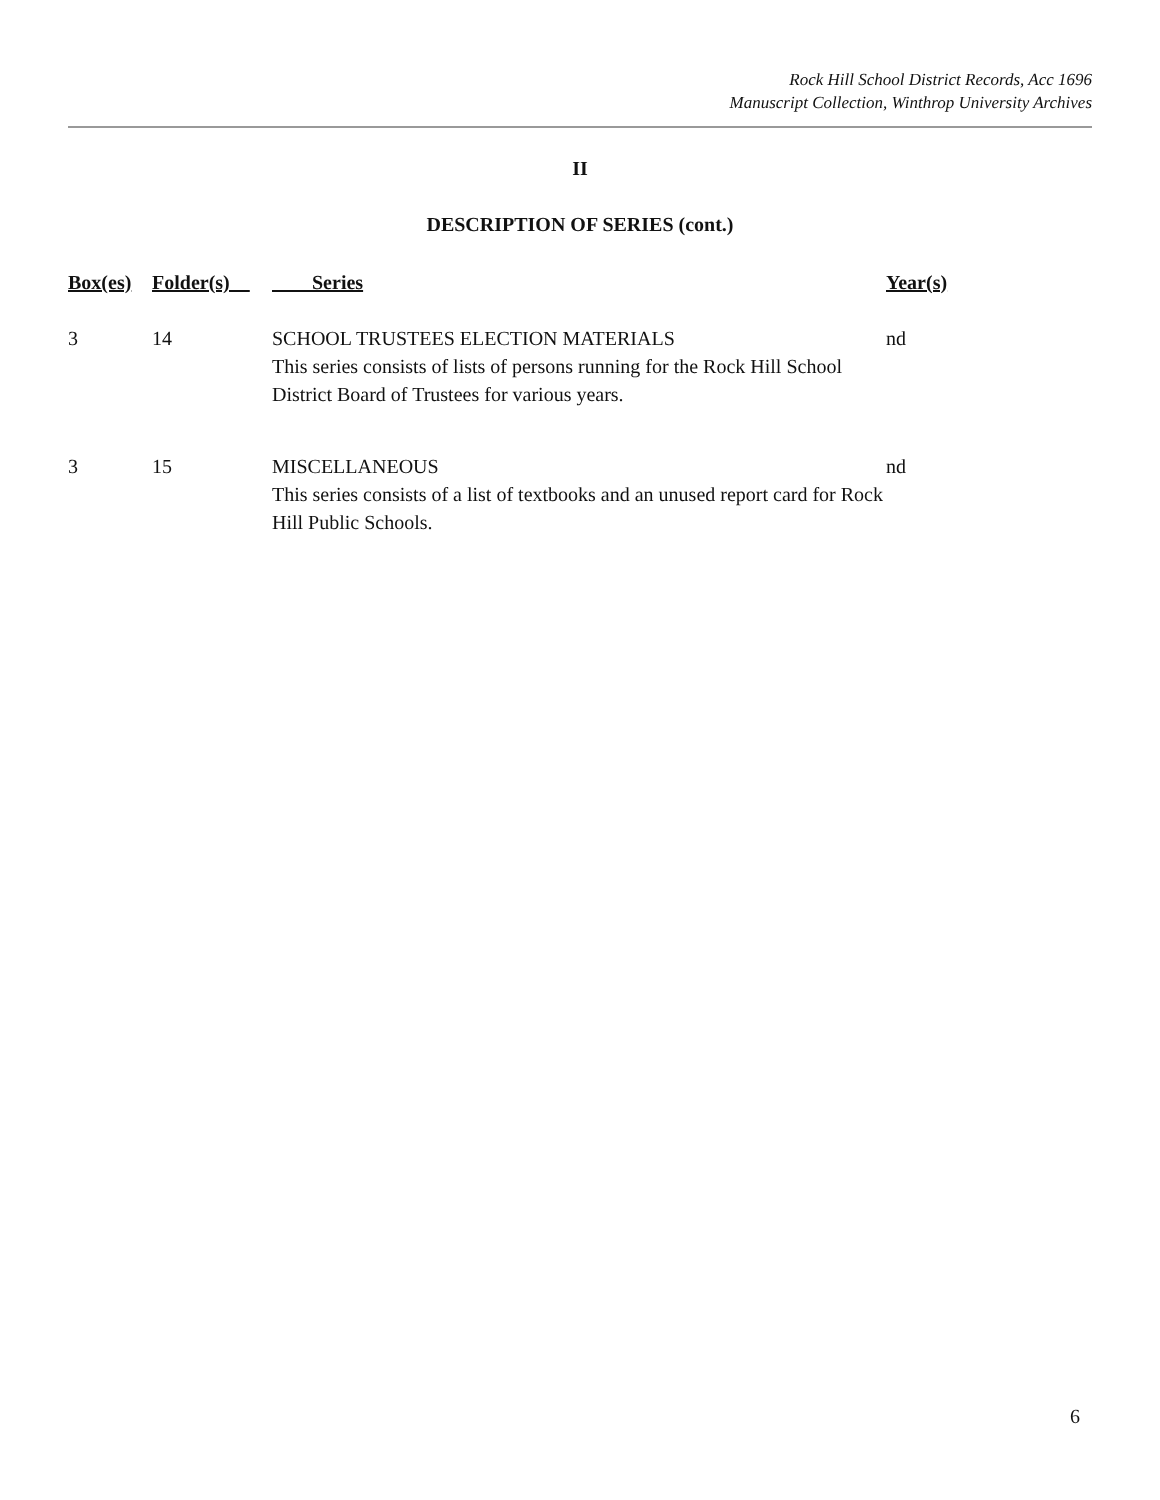Rock Hill School District Records, Acc 1696
Manuscript Collection, Winthrop University Archives
II
DESCRIPTION OF SERIES (cont.)
| Box(es) | Folder(s) | Series | Year(s) |
| --- | --- | --- | --- |
| 3 | 14 | SCHOOL TRUSTEES ELECTION MATERIALS This series consists of lists of persons running for the Rock Hill School District Board of Trustees for various years. | nd |
| 3 | 15 | MISCELLANEOUS This series consists of a list of textbooks and an unused report card for Rock Hill Public Schools. | nd |
6